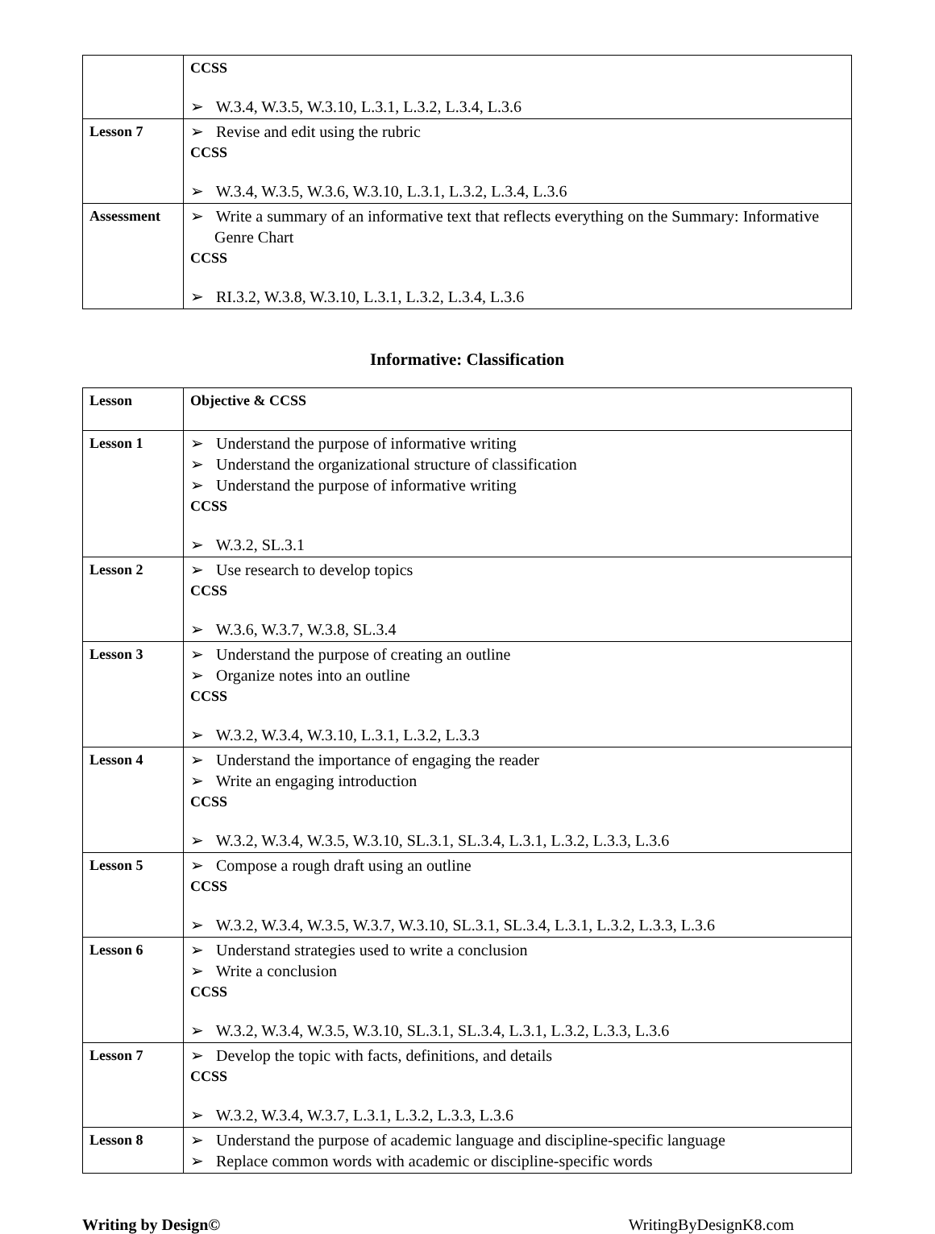| | CCSS ➢ W.3.4, W.3.5, W.3.10, L.3.1, L.3.2, L.3.4, L.3.6 |
| Lesson 7 | ➢ Revise and edit using the rubric CCSS ➢ W.3.4, W.3.5, W.3.6, W.3.10, L.3.1, L.3.2, L.3.4, L.3.6 |
| Assessment | ➢ Write a summary of an informative text that reflects everything on the Summary: Informative Genre Chart CCSS ➢ RI.3.2, W.3.8, W.3.10, L.3.1, L.3.2, L.3.4, L.3.6 |
Informative: Classification
| Lesson | Objective & CCSS |
| Lesson 1 | ➢ Understand the purpose of informative writing ➢ Understand the organizational structure of classification ➢ Understand the purpose of informative writing CCSS ➢ W.3.2, SL.3.1 |
| Lesson 2 | ➢ Use research to develop topics CCSS ➢ W.3.6, W.3.7, W.3.8, SL.3.4 |
| Lesson 3 | ➢ Understand the purpose of creating an outline ➢ Organize notes into an outline CCSS ➢ W.3.2, W.3.4, W.3.10, L.3.1, L.3.2, L.3.3 |
| Lesson 4 | ➢ Understand the importance of engaging the reader ➢ Write an engaging introduction CCSS ➢ W.3.2, W.3.4, W.3.5, W.3.10, SL.3.1, SL.3.4, L.3.1, L.3.2, L.3.3, L.3.6 |
| Lesson 5 | ➢ Compose a rough draft using an outline CCSS ➢ W.3.2, W.3.4, W.3.5, W.3.7, W.3.10, SL.3.1, SL.3.4, L.3.1, L.3.2, L.3.3, L.3.6 |
| Lesson 6 | ➢ Understand strategies used to write a conclusion ➢ Write a conclusion CCSS ➢ W.3.2, W.3.4, W.3.5, W.3.10, SL.3.1, SL.3.4, L.3.1, L.3.2, L.3.3, L.3.6 |
| Lesson 7 | ➢ Develop the topic with facts, definitions, and details CCSS ➢ W.3.2, W.3.4, W.3.7, L.3.1, L.3.2, L.3.3, L.3.6 |
| Lesson 8 | ➢ Understand the purpose of academic language and discipline-specific language ➢ Replace common words with academic or discipline-specific words |
Writing by Design© WritingByDesignK8.com